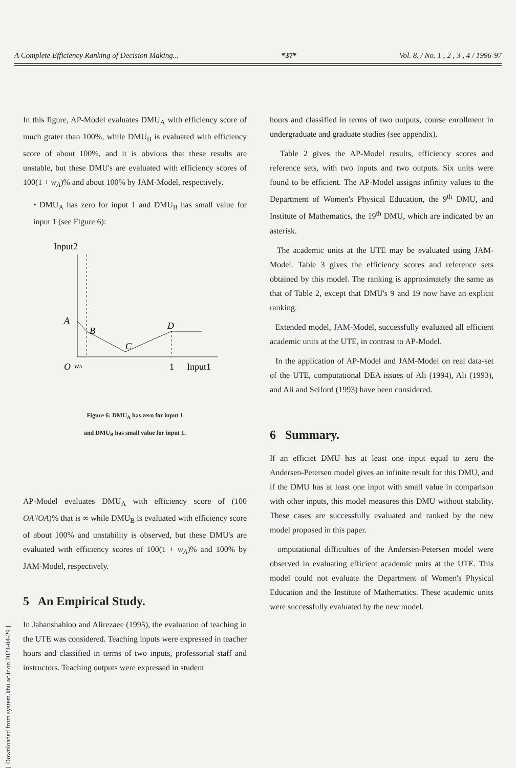A Complete Efficiency Ranking of Decision Making... *37* Vol. 8. / No. 1 , 2 , 3 , 4 / 1996-97
[ Downloaded from system.khu.ac.ir on 2024-04-29 ]
In this figure, AP-Model evaluates DMU<sub>A</sub> with efficiency score of much grater than 100%, while DMU<sub>B</sub> is evaluated with efficiency score of about 100%, and it is obvious that these results are unstable, but these DMU's are evaluated with efficiency scores of 100(1 + w<sub>A</sub>)% and about 100% by JAM-Model, respectively.
• DMU<sub>A</sub> has zero for input 1 and DMU<sub>B</sub> has small value for input 1 (see Figure 6):
Input2
A
B
C
D
O
wA
1
Input1
Figure 6: DMU<sub>A</sub> has zero for input 1
and DMU<sub>B</sub> has small value for input 1.
AP-Model evaluates DMU<sub>A</sub> with efficiency score of (100 OA′/OA)% that is ∞ while DMU<sub>B</sub> is evaluated with efficiency score of about 100% and unstability is observed, but these DMU's are evaluated with efficiency scores of 100(1 + w<sub>A</sub>)% and 100% by JAM-Model, respectively.
5 An Empirical Study.
In Jahanshahloo and Alirezaee (1995), the evaluation of teaching in the UTE was considered. Teaching inputs were expressed in teacher hours and classified in terms of two inputs, professorial staff and instructors. Teaching outputs were expressed in student
hours and classified in terms of two outputs, course enrollment in undergraduate and graduate studies (see appendix).
Table 2 gives the AP-Model results, efficiency scores and reference sets, with two inputs and two outputs. Six units were found to be efficient. The AP-Model assigns infinity values to the Department of Women's Physical Education, the 9<sup>th</sup> DMU, and Institute of Mathematics, the 19<sup>th</sup> DMU, which are indicated by an asterisk.
The academic units at the UTE may be evaluated using JAM-Model. Table 3 gives the efficiency scores and reference sets obtained by this model. The ranking is approximately the same as that of Table 2, except that DMU's 9 and 19 now have an explicit ranking.
Extended model, JAM-Model, successfully evaluated all efficient academic units at the UTE, in contrast to AP-Model.
In the application of AP-Model and JAM-Model on real data-set of the UTE, computational DEA issues of Ali (1994), Ali (1993), and Ali and Seiford (1993) have been considered.
6 Summary.
If an efficiet DMU has at least one input equal to zero the Andersen-Petersen model gives an infinite result for this DMU, and if the DMU has at least one input with small value in comparison with other inputs, this model measures this DMU without stability. These cases are successfully evaluated and ranked by the new model proposed in this paper.
omputational difficulties of the Andersen-Petersen model were observed in evaluating efficient academic units at the UTE. This model could not evaluate the Department of Women's Physical Education and the Institute of Mathematics. These academic units were successfully evaluated by the new model.